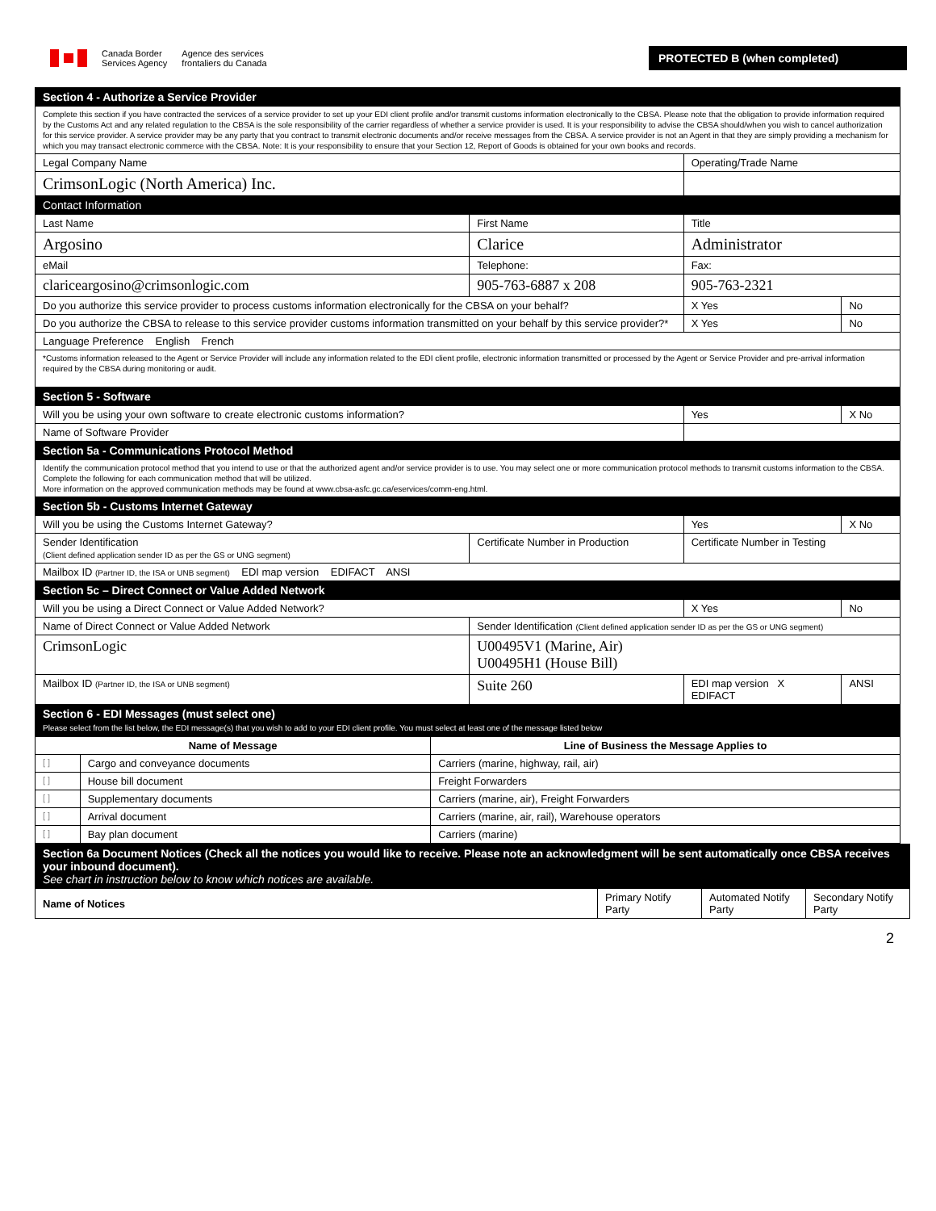Canada Border
Services Agency
Agence des services
frontaliers du Canada
PROTECTED B (when completed)
| Section 4 - Authorize a Service Provider | | | |
| Complete this section if you have contracted the services of a service provider to set up your EDI client profile and/or transmit customs information electronically to the CBSA. Please note that the obligation to provide information required by the Customs Act and any related regulation to the CBSA is the sole responsibility of the carrier regardless of whether a service provider is used. It is your responsibility to advise the CBSA should/when you wish to cancel authorization for this service provider. A service provider may be any party that you contract to transmit electronic documents and/or receive messages from the CBSA. A service provider is not an Agent in that they are simply providing a mechanism for which you may transact electronic commerce with the CBSA. Note: It is your responsibility to ensure that your Section 12, Report of Goods is obtained for your own books and records. | | | |
| Legal Company Name | | Operating/Trade Name | |
| CrimsonLogic (North America) Inc. | | | |
| Contact Information | | | |
| Last Name | First Name | Title | |
| Argosino | Clarice | Administrator | |
| eMail | Telephone: | Fax: | |
| clariceargosino@crimsonlogic.com | 905-763-6887 x 208 | 905-763-2321 | |
| Do you authorize this service provider to process customs information electronically for the CBSA on your behalf? | | X Yes | No |
| Do you authorize the CBSA to release to this service provider customs information transmitted on your behalf by this service provider?* | | X Yes | No |
| Language Preference English French | | | |
| *Customs information released to the Agent or Service Provider will include any information related to the EDI client profile, electronic information transmitted or processed by the Agent or Service Provider and pre-arrival information required by the CBSA during monitoring or audit. | | | |
| Section 5 - Software | | | |
| Will you be using your own software to create electronic customs information? | | Yes | X No |
| Name of Software Provider | | | |
| Section 5a - Communications Protocol Method | | | |
| Identify the communication protocol method that you intend to use or that the authorized agent and/or service provider is to use. You may select one or more communication protocol methods to transmit customs information to the CBSA. Complete the following for each communication method that will be utilized. More information on the approved communication methods may be found at www.cbsa-asfc.gc.ca/eservices/comm-eng.html. | | | |
| Section 5b - Customs Internet Gateway | | | |
| Will you be using the Customs Internet Gateway? | | Yes | X No |
| Sender Identification (Client defined application sender ID as per the GS or UNG segment) | Certificate Number in Production | Certificate Number in Testing | |
| Mailbox ID (Partner ID, the ISA or UNB segment) EDI map version EDIFACT ANSI | | | |
| Section 5c – Direct Connect or Value Added Network | | | |
| Will you be using a Direct Connect or Value Added Network? | | X Yes | No |
| Name of Direct Connect or Value Added Network | Sender Identification (Client defined application sender ID as per the GS or UNG segment) | | |
| CrimsonLogic | U00495V1 (Marine, Air) U00495H1 (House Bill) | | |
| Mailbox ID (Partner ID, the ISA or UNB segment) | Suite 260 | EDI map version X EDIFACT | ANSI |
| Section 6 - EDI Messages (must select one) Please select from the list below, the EDI message(s) that you wish to add to your EDI client profile. You must select at least one of the message listed below | | | |
| Name of Message | | Line of Business the Message Applies to |
| --- | --- | --- |
| [ ] | Cargo and conveyance documents | Carriers (marine, highway, rail, air) |
| [ ] | House bill document | Freight Forwarders |
| [ ] | Supplementary documents | Carriers (marine, air), Freight Forwarders |
| [ ] | Arrival document | Carriers (marine, air, rail), Warehouse operators |
| [ ] | Bay plan document | Carriers (marine) |
| Section 6a Document Notices (Check all the notices you would like to receive. Please note an acknowledgment will be sent automatically once CBSA receives your inbound document). See chart in instruction below to know which notices are available. | | | |
| Name of Notices | Primary Notify Party | Automated Notify Party | Secondary Notify Party |
2